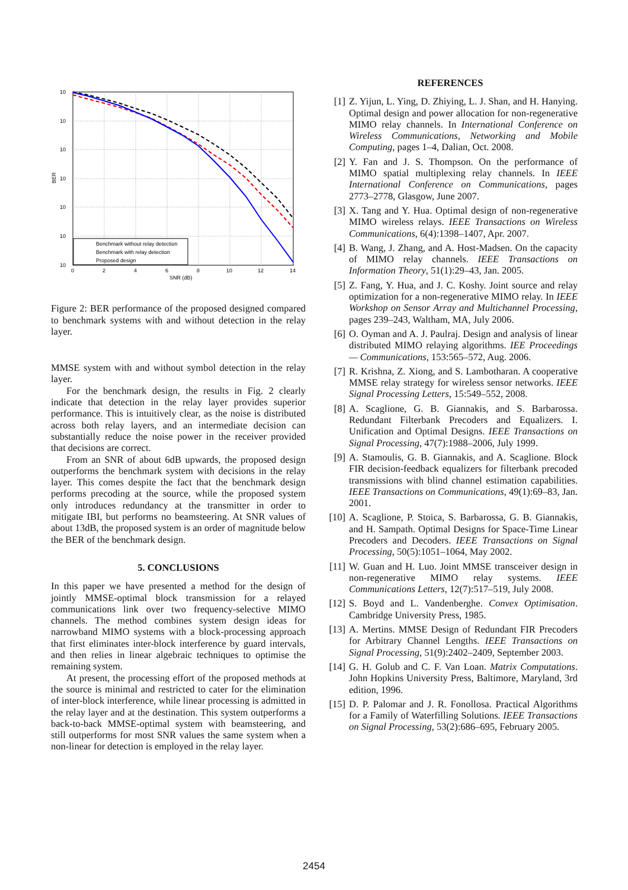10
10
10
10
10
10
10
BER
0
2
4
6
8
10
12
14
SNR (dB)
Benchmark without relay detection
Benchmark with relay detection
Proposed design
Figure 2: BER performance of the proposed designed compared to benchmark systems with and without detection in the relay layer.
MMSE system with and without symbol detection in the relay layer.
For the benchmark design, the results in Fig. 2 clearly indicate that detection in the relay layer provides superior performance. This is intuitively clear, as the noise is distributed across both relay layers, and an intermediate decision can substantially reduce the noise power in the receiver provided that decisions are correct.
From an SNR of about 6dB upwards, the proposed design outperforms the benchmark system with decisions in the relay layer. This comes despite the fact that the benchmark design performs precoding at the source, while the proposed system only introduces redundancy at the transmitter in order to mitigate IBI, but performs no beamsteering. At SNR values of about 13dB, the proposed system is an order of magnitude below the BER of the benchmark design.
5. CONCLUSIONS
In this paper we have presented a method for the design of jointly MMSE-optimal block transmission for a relayed communications link over two frequency-selective MIMO channels. The method combines system design ideas for narrowband MIMO systems with a block-processing approach that first eliminates inter-block interference by guard intervals, and then relies in linear algebraic techniques to optimise the remaining system.
At present, the processing effort of the proposed methods at the source is minimal and restricted to cater for the elimination of inter-block interference, while linear processing is admitted in the relay layer and at the destination. This system outperforms a back-to-back MMSE-optimal system with beamsteering, and still outperforms for most SNR values the same system when a non-linear for detection is employed in the relay layer.
REFERENCES
[1] Z. Yijun, L. Ying, D. Zhiying, L. J. Shan, and H. Hanying. Optimal design and power allocation for non-regenerative MIMO relay channels. In International Conference on Wireless Communications, Networking and Mobile Computing, pages 1–4, Dalian, Oct. 2008.
[2] Y. Fan and J. S. Thompson. On the performance of MIMO spatial multiplexing relay channels. In IEEE International Conference on Communications, pages 2773–2778, Glasgow, June 2007.
[3] X. Tang and Y. Hua. Optimal design of non-regenerative MIMO wireless relays. IEEE Transactions on Wireless Communications, 6(4):1398–1407, Apr. 2007.
[4] B. Wang, J. Zhang, and A. Host-Madsen. On the capacity of MIMO relay channels. IEEE Transactions on Information Theory, 51(1):29–43, Jan. 2005.
[5] Z. Fang, Y. Hua, and J. C. Koshy. Joint source and relay optimization for a non-regenerative MIMO relay. In IEEE Workshop on Sensor Array and Multichannel Processing, pages 239–243, Waltham, MA, July 2006.
[6] O. Oyman and A. J. Paulraj. Design and analysis of linear distributed MIMO relaying algorithms. IEE Proceedings — Communications, 153:565–572, Aug. 2006.
[7] R. Krishna, Z. Xiong, and S. Lambotharan. A cooperative MMSE relay strategy for wireless sensor networks. IEEE Signal Processing Letters, 15:549–552, 2008.
[8] A. Scaglione, G. B. Giannakis, and S. Barbarossa. Redundant Filterbank Precoders and Equalizers. I. Unification and Optimal Designs. IEEE Transactions on Signal Processing, 47(7):1988–2006, July 1999.
[9] A. Stamoulis, G. B. Giannakis, and A. Scaglione. Block FIR decision-feedback equalizers for filterbank precoded transmissions with blind channel estimation capabilities. IEEE Transactions on Communications, 49(1):69–83, Jan. 2001.
[10] A. Scaglione, P. Stoica, S. Barbarossa, G. B. Giannakis, and H. Sampath. Optimal Designs for Space-Time Linear Precoders and Decoders. IEEE Transactions on Signal Processing, 50(5):1051–1064, May 2002.
[11] W. Guan and H. Luo. Joint MMSE transceiver design in non-regenerative MIMO relay systems. IEEE Communications Letters, 12(7):517–519, July 2008.
[12] S. Boyd and L. Vandenberghe. Convex Optimisation. Cambridge University Press, 1985.
[13] A. Mertins. MMSE Design of Redundant FIR Precoders for Arbitrary Channel Lengths. IEEE Transactions on Signal Processing, 51(9):2402–2409, September 2003.
[14] G. H. Golub and C. F. Van Loan. Matrix Computations. John Hopkins University Press, Baltimore, Maryland, 3rd edition, 1996.
[15] D. P. Palomar and J. R. Fonollosa. Practical Algorithms for a Family of Waterfilling Solutions. IEEE Transactions on Signal Processing, 53(2):686–695, February 2005.
2454